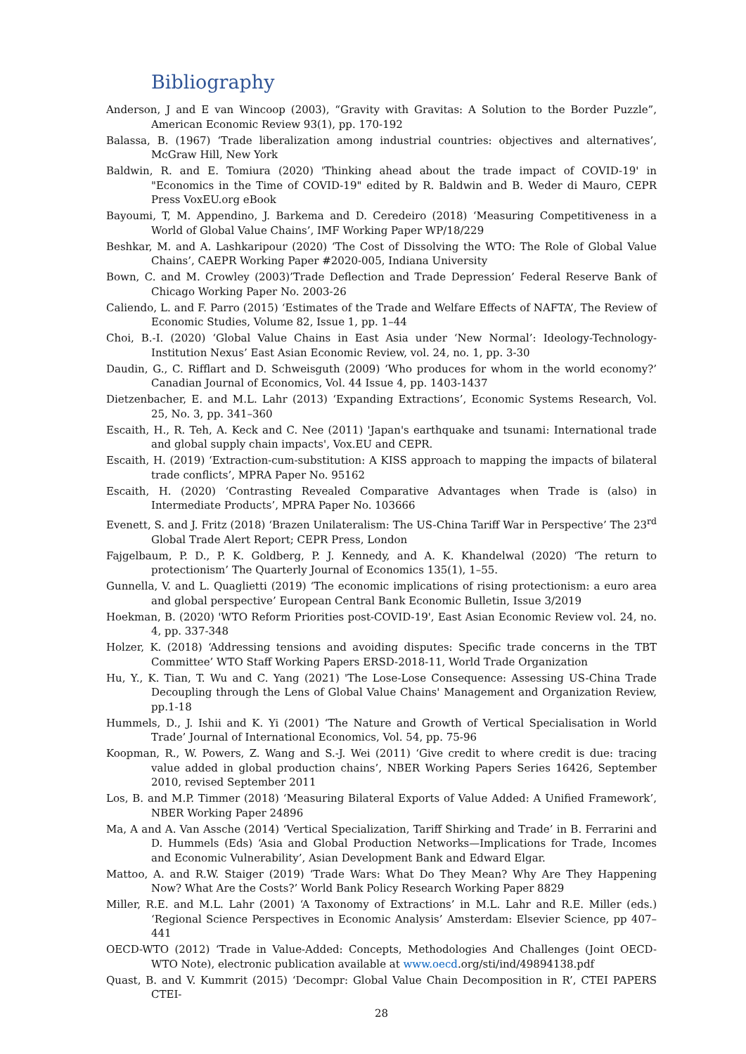Bibliography
Anderson, J and E van Wincoop (2003), “Gravity with Gravitas: A Solution to the Border Puzzle”, American Economic Review 93(1), pp. 170-192
Balassa, B. (1967) ‘Trade liberalization among industrial countries: objectives and alternatives’, McGraw Hill, New York
Baldwin, R. and E. Tomiura (2020) 'Thinking ahead about the trade impact of COVID-19' in "Economics in the Time of COVID-19" edited by R. Baldwin and B. Weder di Mauro, CEPR Press VoxEU.org eBook
Bayoumi, T, M. Appendino, J. Barkema and D. Ceredeiro (2018) ‘Measuring Competitiveness in a World of Global Value Chains’, IMF Working Paper WP/18/229
Beshkar, M. and A. Lashkaripour (2020) ‘The Cost of Dissolving the WTO: The Role of Global Value Chains’, CAEPR Working Paper #2020-005, Indiana University
Bown, C. and M. Crowley (2003)’Trade Deflection and Trade Depression’ Federal Reserve Bank of Chicago Working Paper No. 2003-26
Caliendo, L. and F. Parro (2015) ‘Estimates of the Trade and Welfare Effects of NAFTA’, The Review of Economic Studies, Volume 82, Issue 1, pp. 1–44
Choi, B.-I. (2020) ‘Global Value Chains in East Asia under ‘New Normal’: Ideology-Technology-Institution Nexus’ East Asian Economic Review, vol. 24, no. 1, pp. 3-30
Daudin, G., C. Rifflart and D. Schweisguth (2009) ‘Who produces for whom in the world economy?’ Canadian Journal of Economics, Vol. 44 Issue 4, pp. 1403-1437
Dietzenbacher, E. and M.L. Lahr (2013) ‘Expanding Extractions’, Economic Systems Research, Vol. 25, No. 3, pp. 341–360
Escaith, H., R. Teh, A. Keck and C. Nee (2011) 'Japan's earthquake and tsunami: International trade and global supply chain impacts', Vox.EU and CEPR.
Escaith, H. (2019) ‘Extraction-cum-substitution: A KISS approach to mapping the impacts of bilateral trade conflicts’, MPRA Paper No. 95162
Escaith, H. (2020) ‘Contrasting Revealed Comparative Advantages when Trade is (also) in Intermediate Products’, MPRA Paper No. 103666
Evenett, S. and J. Fritz (2018) ‘Brazen Unilateralism: The US-China Tariff War in Perspective’ The 23<sup>rd</sup> Global Trade Alert Report; CEPR Press, London
Fajgelbaum, P. D., P. K. Goldberg, P. J. Kennedy, and A. K. Khandelwal (2020) ‘The return to protectionism’ The Quarterly Journal of Economics 135(1), 1–55.
Gunnella, V. and L. Quaglietti (2019) ‘The economic implications of rising protectionism: a euro area and global perspective’ European Central Bank Economic Bulletin, Issue 3/2019
Hoekman, B. (2020) 'WTO Reform Priorities post-COVID-19', East Asian Economic Review vol. 24, no. 4, pp. 337-348
Holzer, K. (2018) ‘Addressing tensions and avoiding disputes: Specific trade concerns in the TBT Committee’ WTO Staff Working Papers ERSD-2018-11, World Trade Organization
Hu, Y., K. Tian, T. Wu and C. Yang (2021) 'The Lose-Lose Consequence: Assessing US-China Trade Decoupling through the Lens of Global Value Chains' Management and Organization Review, pp.1-18
Hummels, D., J. Ishii and K. Yi (2001) ‘The Nature and Growth of Vertical Specialisation in World Trade’ Journal of International Economics, Vol. 54, pp. 75-96
Koopman, R., W. Powers, Z. Wang and S.-J. Wei (2011) ‘Give credit to where credit is due: tracing value added in global production chains’, NBER Working Papers Series 16426, September 2010, revised September 2011
Los, B. and M.P. Timmer (2018) ‘Measuring Bilateral Exports of Value Added: A Unified Framework’, NBER Working Paper 24896
Ma, A and A. Van Assche (2014) ‘Vertical Specialization, Tariff Shirking and Trade’ in B. Ferrarini and D. Hummels (Eds) ‘Asia and Global Production Networks—Implications for Trade, Incomes and Economic Vulnerability’, Asian Development Bank and Edward Elgar.
Mattoo, A. and R.W. Staiger (2019) ‘Trade Wars: What Do They Mean? Why Are They Happening Now? What Are the Costs?’ World Bank Policy Research Working Paper 8829
Miller, R.E. and M.L. Lahr (2001) ‘A Taxonomy of Extractions’ in M.L. Lahr and R.E. Miller (eds.) ‘Regional Science Perspectives in Economic Analysis’ Amsterdam: Elsevier Science, pp 407–441
OECD-WTO (2012) ‘Trade in Value-Added: Concepts, Methodologies And Challenges (Joint OECD-WTO Note), electronic publication available at www.oecd.org/sti/ind/49894138.pdf
Quast, B. and V. Kummrit (2015) ‘Decompr: Global Value Chain Decomposition in R’, CTEI PAPERS CTEI-
28